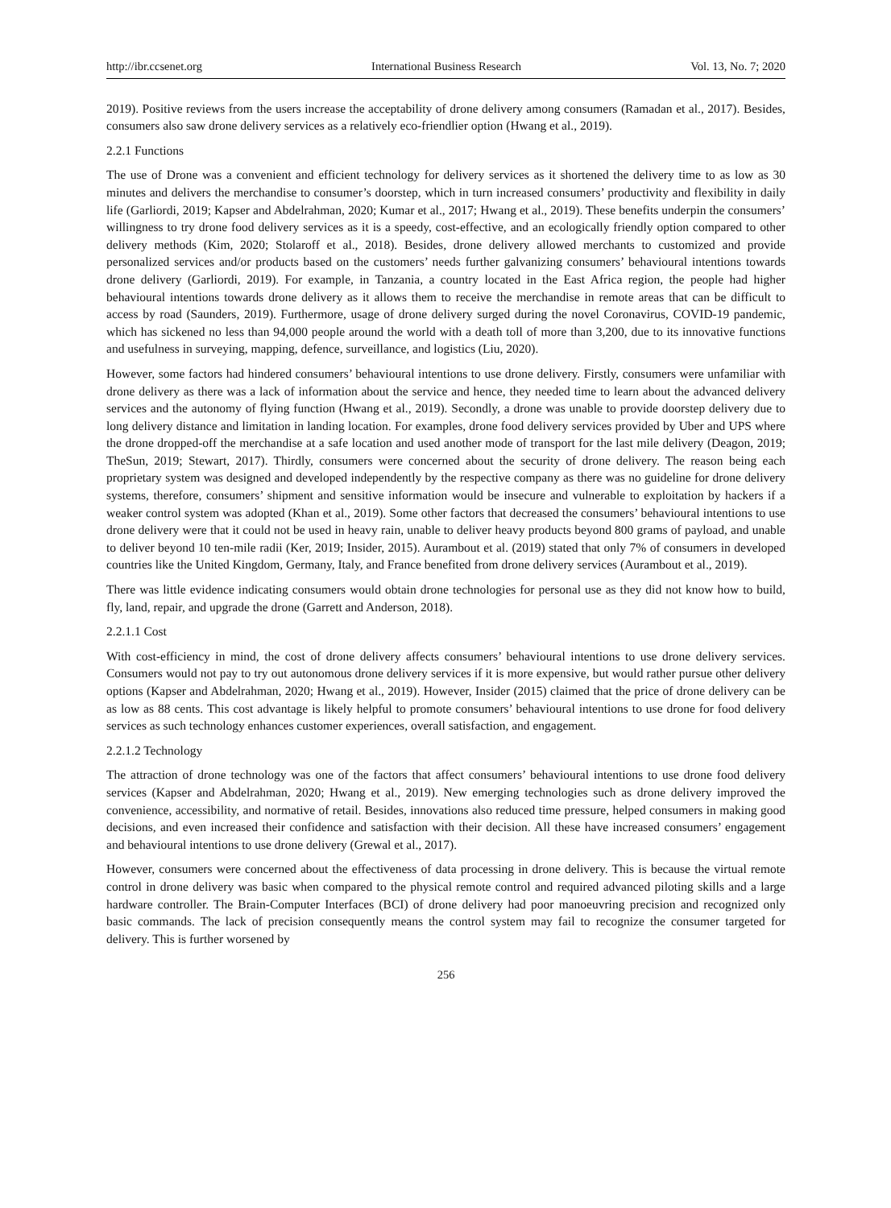http://ibr.ccsenet.org International Business Research Vol. 13, No. 7; 2020
2019). Positive reviews from the users increase the acceptability of drone delivery among consumers (Ramadan et al., 2017). Besides, consumers also saw drone delivery services as a relatively eco-friendlier option (Hwang et al., 2019).
2.2.1 Functions
The use of Drone was a convenient and efficient technology for delivery services as it shortened the delivery time to as low as 30 minutes and delivers the merchandise to consumer’s doorstep, which in turn increased consumers’ productivity and flexibility in daily life (Garliordi, 2019; Kapser and Abdelrahman, 2020; Kumar et al., 2017; Hwang et al., 2019). These benefits underpin the consumers’ willingness to try drone food delivery services as it is a speedy, cost-effective, and an ecologically friendly option compared to other delivery methods (Kim, 2020; Stolaroff et al., 2018). Besides, drone delivery allowed merchants to customized and provide personalized services and/or products based on the customers’ needs further galvanizing consumers’ behavioural intentions towards drone delivery (Garliordi, 2019). For example, in Tanzania, a country located in the East Africa region, the people had higher behavioural intentions towards drone delivery as it allows them to receive the merchandise in remote areas that can be difficult to access by road (Saunders, 2019). Furthermore, usage of drone delivery surged during the novel Coronavirus, COVID-19 pandemic, which has sickened no less than 94,000 people around the world with a death toll of more than 3,200, due to its innovative functions and usefulness in surveying, mapping, defence, surveillance, and logistics (Liu, 2020).
However, some factors had hindered consumers’ behavioural intentions to use drone delivery. Firstly, consumers were unfamiliar with drone delivery as there was a lack of information about the service and hence, they needed time to learn about the advanced delivery services and the autonomy of flying function (Hwang et al., 2019). Secondly, a drone was unable to provide doorstep delivery due to long delivery distance and limitation in landing location. For examples, drone food delivery services provided by Uber and UPS where the drone dropped-off the merchandise at a safe location and used another mode of transport for the last mile delivery (Deagon, 2019; TheSun, 2019; Stewart, 2017). Thirdly, consumers were concerned about the security of drone delivery. The reason being each proprietary system was designed and developed independently by the respective company as there was no guideline for drone delivery systems, therefore, consumers’ shipment and sensitive information would be insecure and vulnerable to exploitation by hackers if a weaker control system was adopted (Khan et al., 2019). Some other factors that decreased the consumers’ behavioural intentions to use drone delivery were that it could not be used in heavy rain, unable to deliver heavy products beyond 800 grams of payload, and unable to deliver beyond 10 ten-mile radii (Ker, 2019; Insider, 2015). Aurambout et al. (2019) stated that only 7% of consumers in developed countries like the United Kingdom, Germany, Italy, and France benefited from drone delivery services (Aurambout et al., 2019).
There was little evidence indicating consumers would obtain drone technologies for personal use as they did not know how to build, fly, land, repair, and upgrade the drone (Garrett and Anderson, 2018).
2.2.1.1 Cost
With cost-efficiency in mind, the cost of drone delivery affects consumers’ behavioural intentions to use drone delivery services. Consumers would not pay to try out autonomous drone delivery services if it is more expensive, but would rather pursue other delivery options (Kapser and Abdelrahman, 2020; Hwang et al., 2019). However, Insider (2015) claimed that the price of drone delivery can be as low as 88 cents. This cost advantage is likely helpful to promote consumers’ behavioural intentions to use drone for food delivery services as such technology enhances customer experiences, overall satisfaction, and engagement.
2.2.1.2 Technology
The attraction of drone technology was one of the factors that affect consumers’ behavioural intentions to use drone food delivery services (Kapser and Abdelrahman, 2020; Hwang et al., 2019). New emerging technologies such as drone delivery improved the convenience, accessibility, and normative of retail. Besides, innovations also reduced time pressure, helped consumers in making good decisions, and even increased their confidence and satisfaction with their decision. All these have increased consumers’ engagement and behavioural intentions to use drone delivery (Grewal et al., 2017).
However, consumers were concerned about the effectiveness of data processing in drone delivery. This is because the virtual remote control in drone delivery was basic when compared to the physical remote control and required advanced piloting skills and a large hardware controller. The Brain-Computer Interfaces (BCI) of drone delivery had poor manoeuvring precision and recognized only basic commands. The lack of precision consequently means the control system may fail to recognize the consumer targeted for delivery. This is further worsened by
256